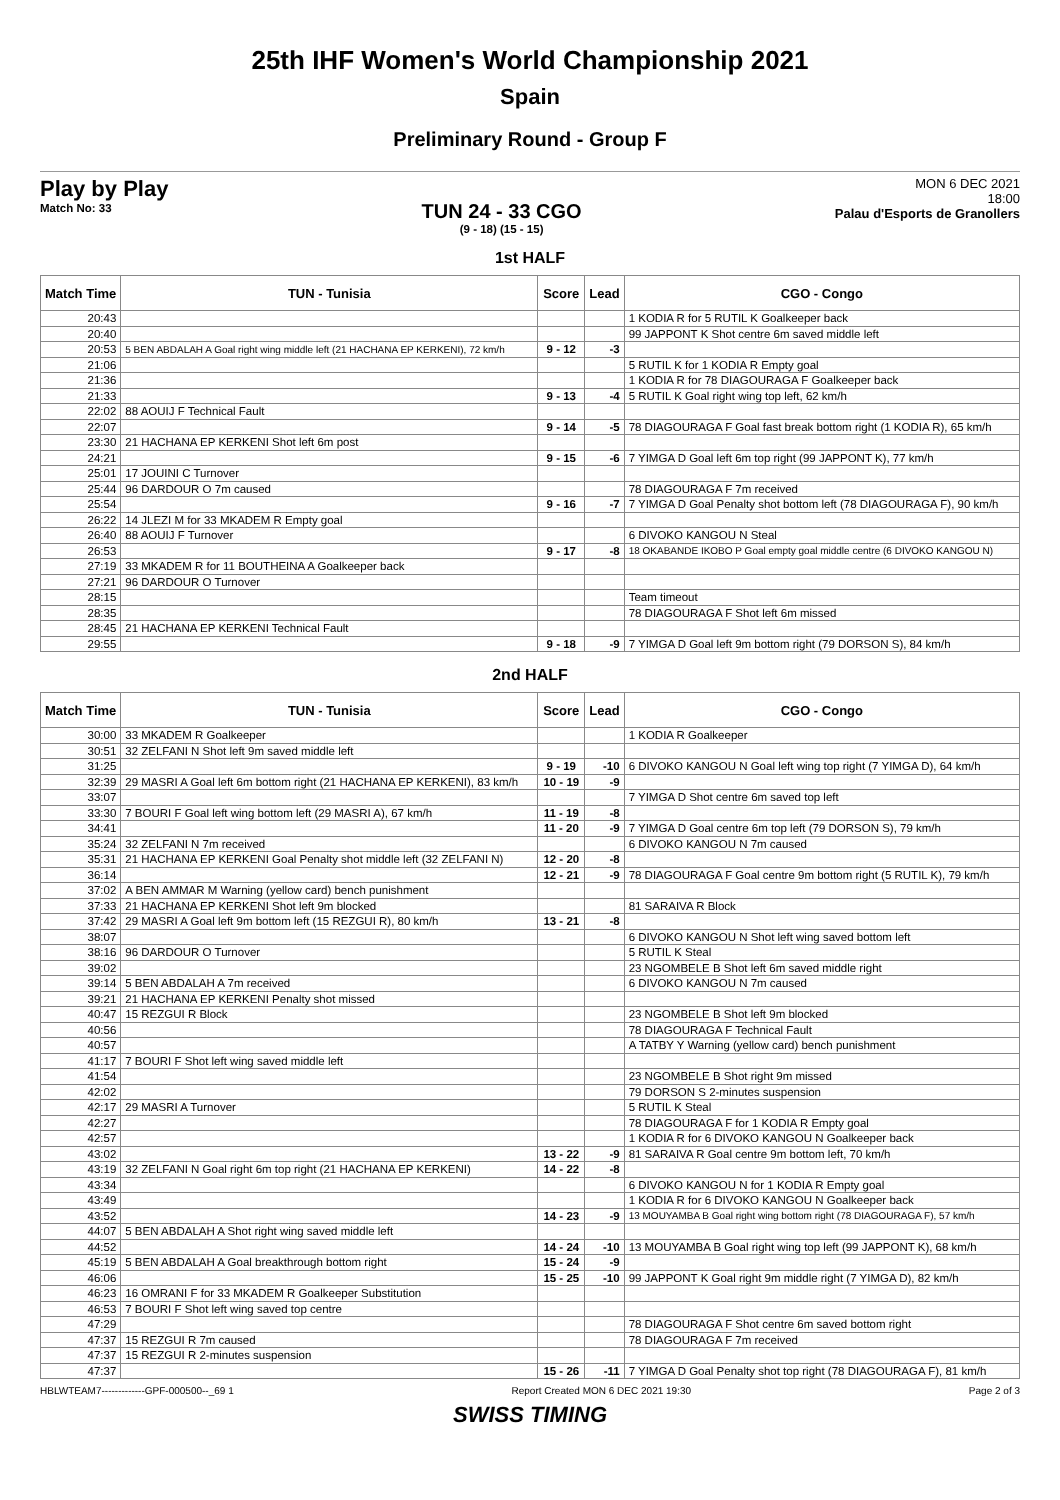25th IHF Women's World Championship 2021
Spain
Preliminary Round - Group F
Play by Play
Match No: 33
TUN 24 - 33 CGO
(9 - 18) (15 - 15)
MON 6 DEC 2021
18:00
Palau d'Esports de Granollers
1st HALF
| Match Time | TUN - Tunisia | Score | Lead | CGO - Congo |
| --- | --- | --- | --- | --- |
| 20:43 | | | | 1 KODIA R for 5 RUTIL K Goalkeeper back |
| 20:40 | | | | 99 JAPPONT K Shot centre 6m saved middle left |
| 20:53 | 5 BEN ABDALAH A Goal right wing middle left (21 HACHANA EP KERKENI), 72 km/h | 9 - 12 | -3 | |
| 21:06 | | | | 5 RUTIL K for 1 KODIA R Empty goal |
| 21:36 | | | | 1 KODIA R for 78 DIAGOURAGA F Goalkeeper back |
| 21:33 | | 9 - 13 | -4 | 5 RUTIL K Goal right wing top left, 62 km/h |
| 22:02 | 88 AOUIJ F Technical Fault | | | |
| 22:07 | | 9 - 14 | -5 | 78 DIAGOURAGA F Goal fast break bottom right (1 KODIA R), 65 km/h |
| 23:30 | 21 HACHANA EP KERKENI Shot left 6m post | | | |
| 24:21 | | 9 - 15 | -6 | 7 YIMGA D Goal left 6m top right (99 JAPPONT K), 77 km/h |
| 25:01 | 17 JOUINI C Turnover | | | |
| 25:44 | 96 DARDOUR O 7m caused | | | 78 DIAGOURAGA F 7m received |
| 25:54 | | 9 - 16 | -7 | 7 YIMGA D Goal Penalty shot bottom left (78 DIAGOURAGA F), 90 km/h |
| 26:22 | 14 JLEZI M for 33 MKADEM R Empty goal | | | |
| 26:40 | 88 AOUIJ F Turnover | | | 6 DIVOKO KANGOU N Steal |
| 26:53 | | 9 - 17 | -8 | 18 OKABANDE IKOBO P Goal empty goal middle centre (6 DIVOKO KANGOU N) |
| 27:19 | 33 MKADEM R for 11 BOUTHEINA A Goalkeeper back | | | |
| 27:21 | 96 DARDOUR O Turnover | | | |
| 28:15 | | | | Team timeout |
| 28:35 | | | | 78 DIAGOURAGA F Shot left 6m missed |
| 28:45 | 21 HACHANA EP KERKENI Technical Fault | | | |
| 29:55 | | 9 - 18 | -9 | 7 YIMGA D Goal left 9m bottom right (79 DORSON S), 84 km/h |
2nd HALF
| Match Time | TUN - Tunisia | Score | Lead | CGO - Congo |
| --- | --- | --- | --- | --- |
| 30:00 | 33 MKADEM R Goalkeeper | | | 1 KODIA R Goalkeeper |
| 30:51 | 32 ZELFANI N Shot left 9m saved middle left | | | |
| 31:25 | | 9 - 19 | -10 | 6 DIVOKO KANGOU N Goal left wing top right (7 YIMGA D), 64 km/h |
| 32:39 | 29 MASRI A Goal left 6m bottom right (21 HACHANA EP KERKENI), 83 km/h | 10 - 19 | -9 | |
| 33:07 | | | | 7 YIMGA D Shot centre 6m saved top left |
| 33:30 | 7 BOURI F Goal left wing bottom left (29 MASRI A), 67 km/h | 11 - 19 | -8 | |
| 34:41 | | 11 - 20 | -9 | 7 YIMGA D Goal centre 6m top left (79 DORSON S), 79 km/h |
| 35:24 | 32 ZELFANI N 7m received | | | 6 DIVOKO KANGOU N 7m caused |
| 35:31 | 21 HACHANA EP KERKENI Goal Penalty shot middle left (32 ZELFANI N) | 12 - 20 | -8 | |
| 36:14 | | 12 - 21 | -9 | 78 DIAGOURAGA F Goal centre 9m bottom right (5 RUTIL K), 79 km/h |
| 37:02 | A BEN AMMAR M Warning (yellow card) bench punishment | | | |
| 37:33 | 21 HACHANA EP KERKENI Shot left 9m blocked | | | 81 SARAIVA R Block |
| 37:42 | 29 MASRI A Goal left 9m bottom left (15 REZGUI R), 80 km/h | 13 - 21 | -8 | |
| 38:07 | | | | 6 DIVOKO KANGOU N Shot left wing saved bottom left |
| 38:16 | 96 DARDOUR O Turnover | | | 5 RUTIL K Steal |
| 39:02 | | | | 23 NGOMBELE B Shot left 6m saved middle right |
| 39:14 | 5 BEN ABDALAH A 7m received | | | 6 DIVOKO KANGOU N 7m caused |
| 39:21 | 21 HACHANA EP KERKENI Penalty shot missed | | | |
| 40:47 | 15 REZGUI R Block | | | 23 NGOMBELE B Shot left 9m blocked |
| 40:56 | | | | 78 DIAGOURAGA F Technical Fault |
| 40:57 | | | | A TATBY Y Warning (yellow card) bench punishment |
| 41:17 | 7 BOURI F Shot left wing saved middle left | | | |
| 41:54 | | | | 23 NGOMBELE B Shot right 9m missed |
| 42:02 | | | | 79 DORSON S 2-minutes suspension |
| 42:17 | 29 MASRI A Turnover | | | 5 RUTIL K Steal |
| 42:27 | | | | 78 DIAGOURAGA F for 1 KODIA R Empty goal |
| 42:57 | | | | 1 KODIA R for 6 DIVOKO KANGOU N Goalkeeper back |
| 43:02 | | 13 - 22 | -9 | 81 SARAIVA R Goal centre 9m bottom left, 70 km/h |
| 43:19 | 32 ZELFANI N Goal right 6m top right (21 HACHANA EP KERKENI) | 14 - 22 | -8 | |
| 43:34 | | | | 6 DIVOKO KANGOU N for 1 KODIA R Empty goal |
| 43:49 | | | | 1 KODIA R for 6 DIVOKO KANGOU N Goalkeeper back |
| 43:52 | | 14 - 23 | -9 | 13 MOUYAMBA B Goal right wing bottom right (78 DIAGOURAGA F), 57 km/h |
| 44:07 | 5 BEN ABDALAH A Shot right wing saved middle left | | | |
| 44:52 | | 14 - 24 | -10 | 13 MOUYAMBA B Goal right wing top left (99 JAPPONT K), 68 km/h |
| 45:19 | 5 BEN ABDALAH A Goal breakthrough bottom right | 15 - 24 | -9 | |
| 46:06 | | 15 - 25 | -10 | 99 JAPPONT K Goal right 9m middle right (7 YIMGA D), 82 km/h |
| 46:23 | 16 OMRANI F for 33 MKADEM R Goalkeeper Substitution | | | |
| 46:53 | 7 BOURI F Shot left wing saved top centre | | | |
| 47:29 | | | | 78 DIAGOURAGA F Shot centre 6m saved bottom right |
| 47:37 | 15 REZGUI R 7m caused | | | 78 DIAGOURAGA F 7m received |
| 47:37 | 15 REZGUI R 2-minutes suspension | | | |
| 47:37 | | 15 - 26 | -11 | 7 YIMGA D Goal Penalty shot top right (78 DIAGOURAGA F), 81 km/h |
HBLWTEAM7-------------GPF-000500--_69 1 Report Created MON 6 DEC 2021 19:30 Page 2 of 3
SWISS TIMING